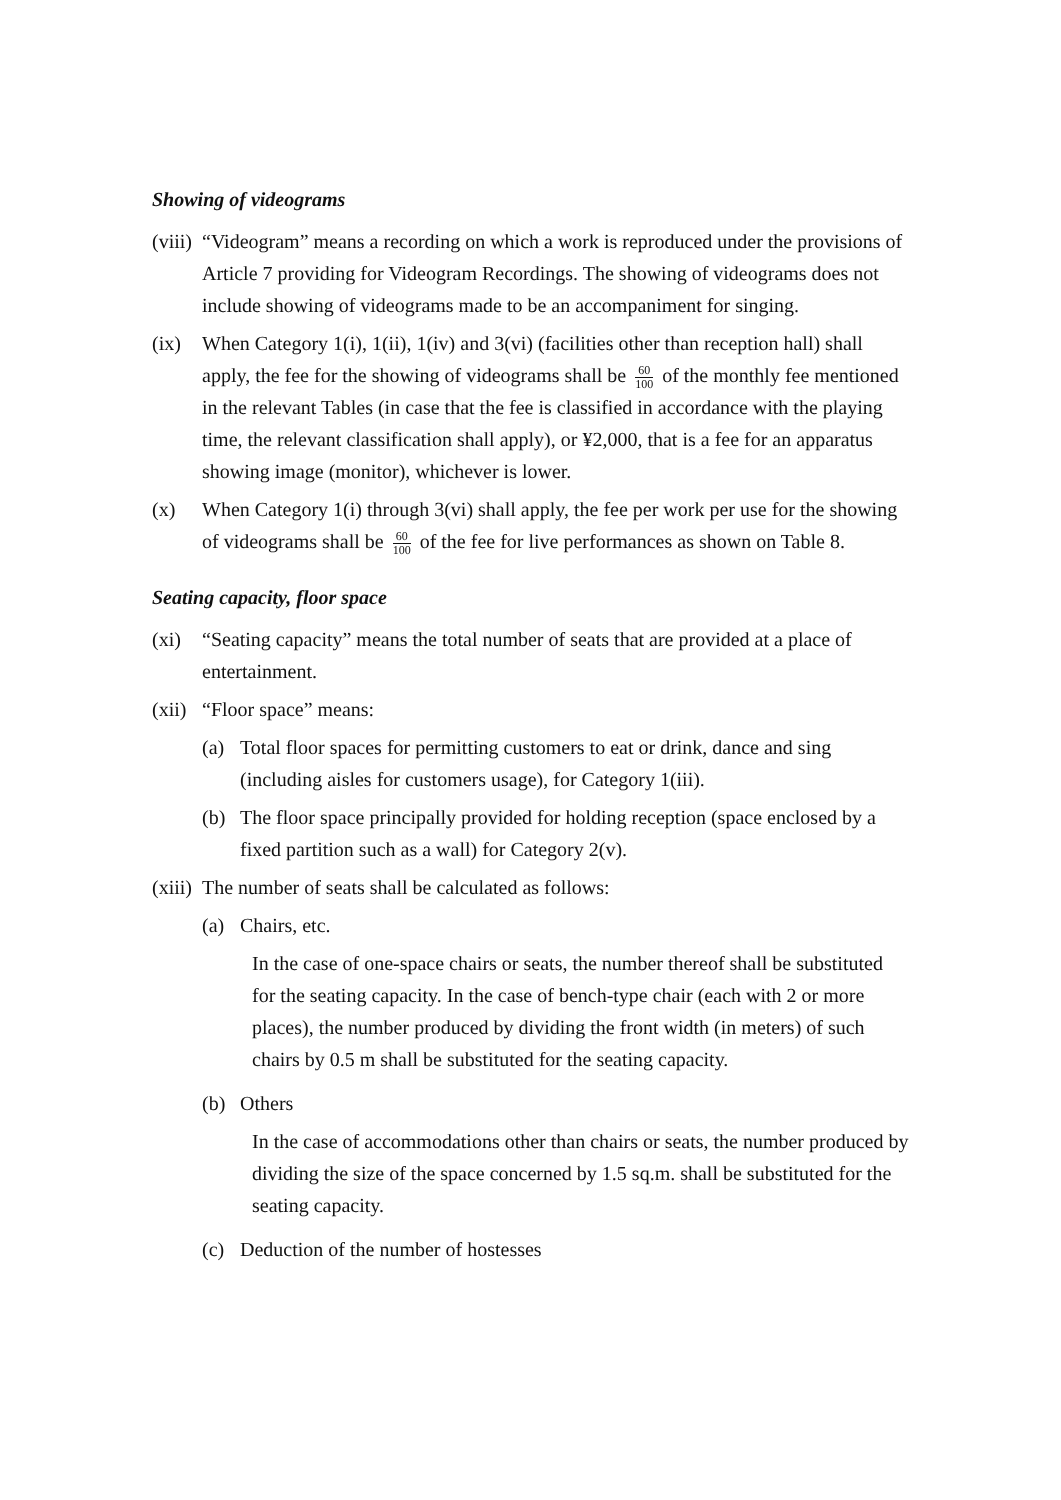Showing of videograms
(viii)
“Videogram” means a recording on which a work is reproduced under the provisions of Article 7 providing for Videogram Recordings. The showing of videograms does not include showing of videograms made to be an accompaniment for singing.
(ix) When Category 1(i), 1(ii), 1(iv) and 3(vi) (facilities other than reception hall) shall apply, the fee for the showing of videograms shall be 60 100 of the monthly fee mentioned in the relevant Tables (in case that the fee is classified in accordance with the playing time, the relevant classification shall apply), or ¥2,000, that is a fee for an apparatus showing image (monitor), whichever is lower.
(x) When Category 1(i) through 3(vi) shall apply, the fee per work per use for the showing of videograms shall be 60 100 of the fee for live performances as shown on Table 8.
Seating capacity, floor space
(xi) “Seating capacity” means the total number of seats that are provided at a place of entertainment.
(xii)
“Floor space” means:
(a) Total floor spaces for permitting customers to eat or drink, dance and sing (including aisles for customers usage), for Category 1(iii).
(b) The floor space principally provided for holding reception (space enclosed by a fixed partition such as a wall) for Category 2(v).
(xiii)
The number of seats shall be calculated as follows:
(a) Chairs, etc.
In the case of one-space chairs or seats, the number thereof shall be substituted for the seating capacity. In the case of bench-type chair (each with 2 or more places), the number produced by dividing the front width (in meters) of such chairs by 0.5 m shall be substituted for the seating capacity.
(b) Others
In the case of accommodations other than chairs or seats, the number produced by dividing the size of the space concerned by 1.5 sq.m. shall be substituted for the seating capacity.
(c) Deduction of the number of hostesses